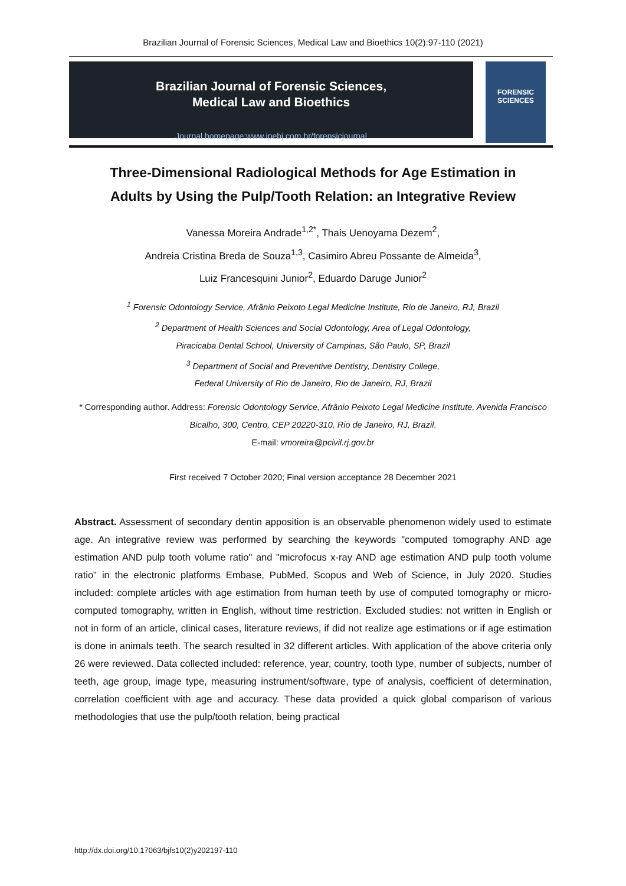Brazilian Journal of Forensic Sciences, Medical Law and Bioethics 10(2):97-110 (2021)
Brazilian Journal of Forensic Sciences,
Medical Law and Bioethics
Journal homepage:www.ipebj.com.br/forensicjournal
FORENSIC
SCIENCES
Three-Dimensional Radiological Methods for Age Estimation in
Adults by Using the Pulp/Tooth Relation: an Integrative Review
Vanessa Moreira Andrade<sup>1,2*</sup>, Thais Uenoyama Dezem<sup>2</sup>,
Andreia Cristina Breda de Souza<sup>1,3</sup>, Casimiro Abreu Possante de Almeida<sup>3</sup>,
Luiz Francesquini Junior<sup>2</sup>, Eduardo Daruge Junior<sup>2</sup>
<sup>1</sup> Forensic Odontology Service, Afrânio Peixoto Legal Medicine Institute, Rio de Janeiro, RJ, Brazil
<sup>2</sup> Department of Health Sciences and Social Odontology, Area of Legal Odontology,
Piracicaba Dental School, University of Campinas, São Paulo, SP, Brazil
<sup>3</sup> Department of Social and Preventive Dentistry, Dentistry College,
Federal University of Rio de Janeiro, Rio de Janeiro, RJ, Brazil
* Corresponding author. Address: Forensic Odontology Service, Afrânio Peixoto Legal Medicine Institute, Avenida Francisco Bicalho, 300, Centro, CEP 20220-310, Rio de Janeiro, RJ, Brazil.
E-mail: vmoreira@pcivil.rj.gov.br
First received 7 October 2020; Final version acceptance 28 December 2021
Abstract. Assessment of secondary dentin apposition is an observable phenomenon widely used to estimate age. An integrative review was performed by searching the keywords "computed tomography AND age estimation AND pulp tooth volume ratio" and "microfocus x-ray AND age estimation AND pulp tooth volume ratio" in the electronic platforms Embase, PubMed, Scopus and Web of Science, in July 2020. Studies included: complete articles with age estimation from human teeth by use of computed tomography or micro-computed tomography, written in English, without time restriction. Excluded studies: not written in English or not in form of an article, clinical cases, literature reviews, if did not realize age estimations or if age estimation is done in animals teeth. The search resulted in 32 different articles. With application of the above criteria only 26 were reviewed. Data collected included: reference, year, country, tooth type, number of subjects, number of teeth, age group, image type, measuring instrument/software, type of analysis, coefficient of determination, correlation coefficient with age and accuracy. These data provided a quick global comparison of various methodologies that use the pulp/tooth relation, being practical
http://dx.doi.org/10.17063/bjfs10(2)y202197-110